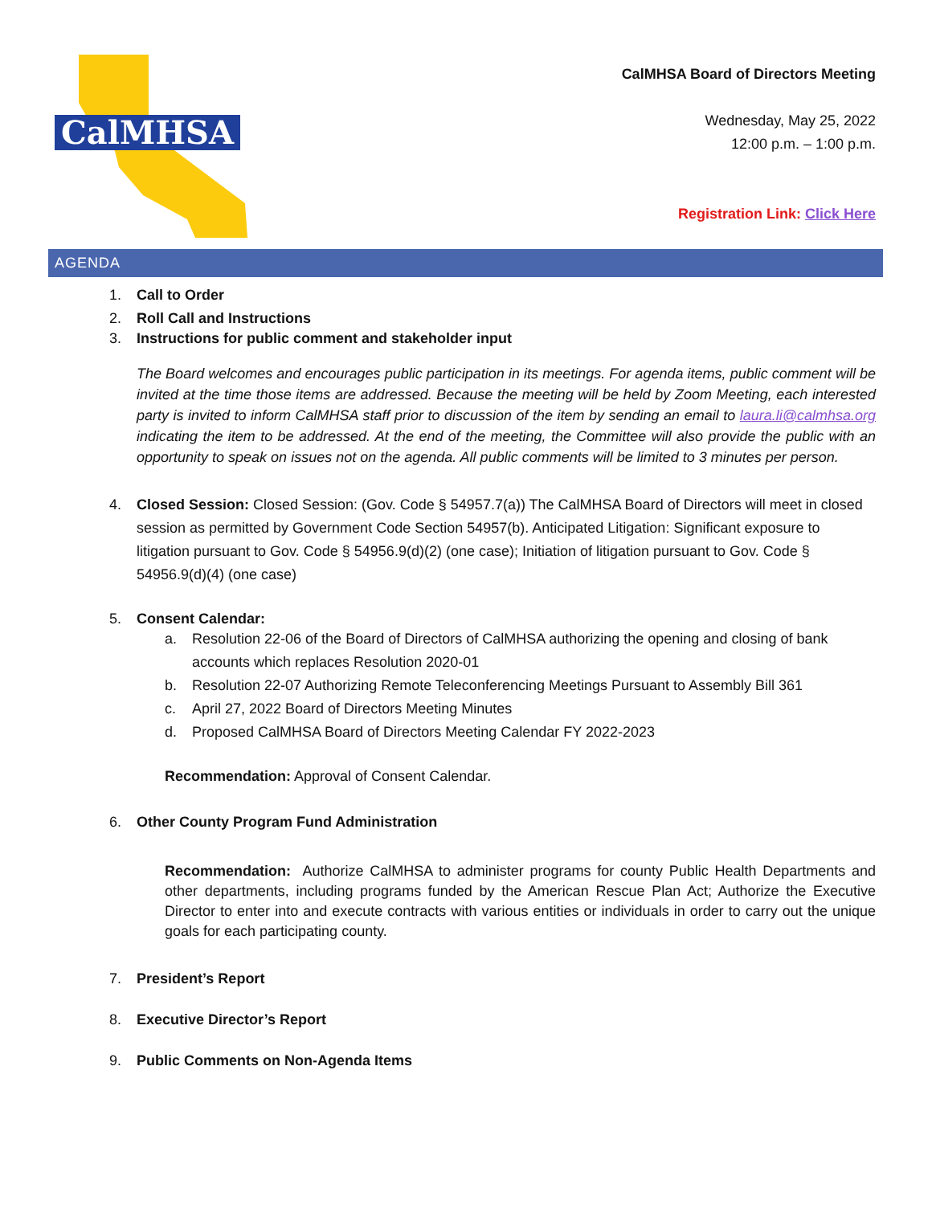CalMHSA
CalMHSA Board of Directors Meeting
Wednesday, May 25, 2022
12:00 p.m. – 1:00 p.m.
Registration Link: Click Here
AGENDA
1. Call to Order
2. Roll Call and Instructions
3. Instructions for public comment and stakeholder input
The Board welcomes and encourages public participation in its meetings. For agenda items, public comment will be invited at the time those items are addressed. Because the meeting will be held by Zoom Meeting, each interested party is invited to inform CalMHSA staff prior to discussion of the item by sending an email to laura.li@calmhsa.org indicating the item to be addressed. At the end of the meeting, the Committee will also provide the public with an opportunity to speak on issues not on the agenda. All public comments will be limited to 3 minutes per person.
4. Closed Session: Closed Session: (Gov. Code § 54957.7(a)) The CalMHSA Board of Directors will meet in closed session as permitted by Government Code Section 54957(b). Anticipated Litigation: Significant exposure to litigation pursuant to Gov. Code § 54956.9(d)(2) (one case); Initiation of litigation pursuant to Gov. Code § 54956.9(d)(4) (one case)
5. Consent Calendar:
a. Resolution 22-06 of the Board of Directors of CalMHSA authorizing the opening and closing of bank accounts which replaces Resolution 2020-01
b. Resolution 22-07 Authorizing Remote Teleconferencing Meetings Pursuant to Assembly Bill 361
c. April 27, 2022 Board of Directors Meeting Minutes
d. Proposed CalMHSA Board of Directors Meeting Calendar FY 2022-2023
Recommendation: Approval of Consent Calendar.
6. Other County Program Fund Administration
Recommendation: Authorize CalMHSA to administer programs for county Public Health Departments and other departments, including programs funded by the American Rescue Plan Act; Authorize the Executive Director to enter into and execute contracts with various entities or individuals in order to carry out the unique goals for each participating county.
7. President’s Report
8. Executive Director’s Report
9. Public Comments on Non-Agenda Items